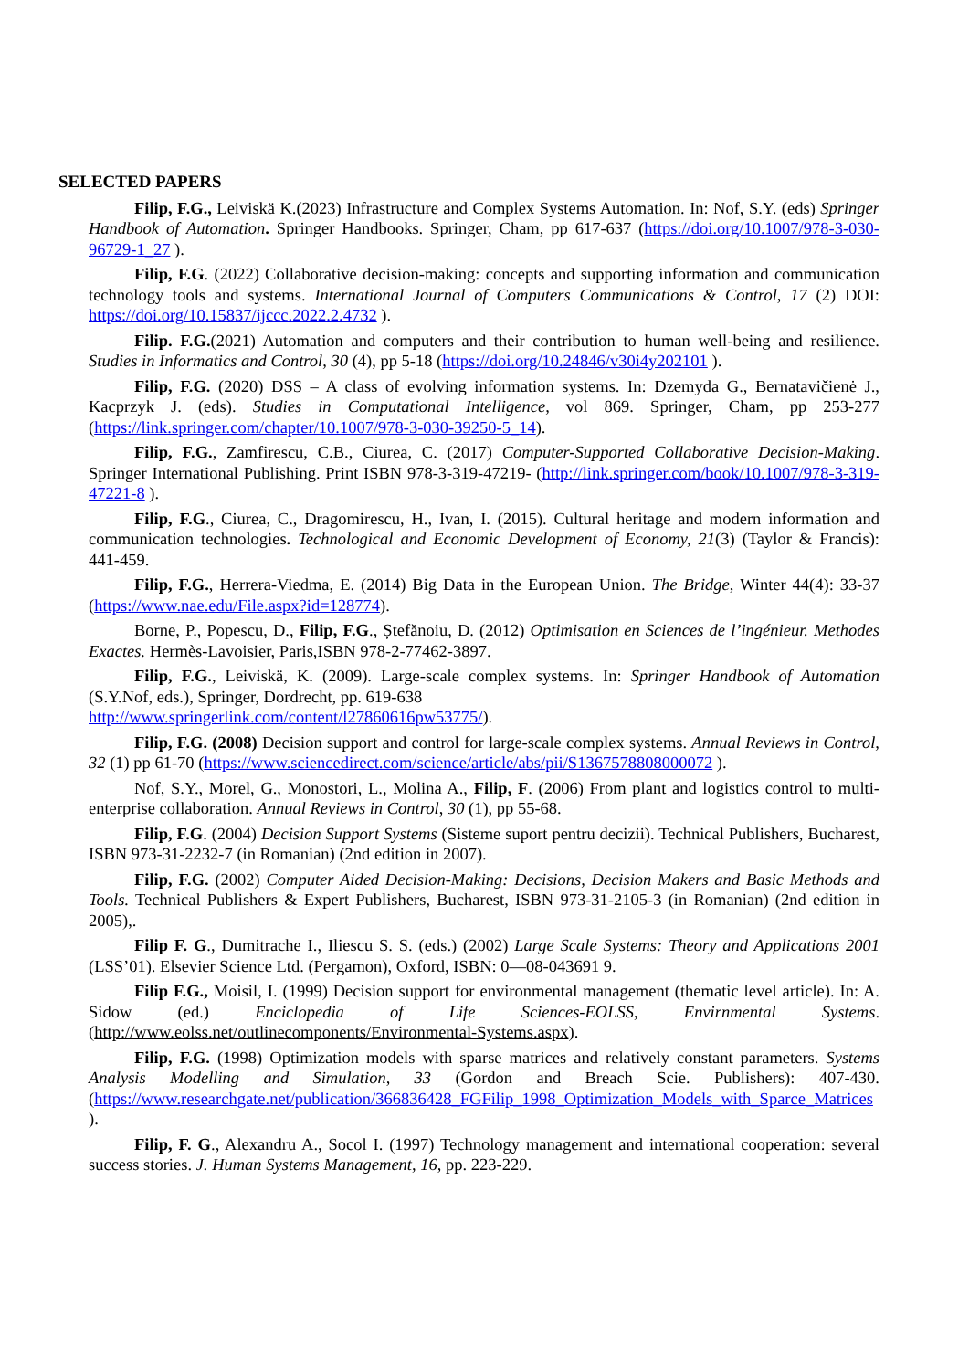SELECTED PAPERS
Filip, F.G., Leiviskä K.(2023) Infrastructure and Complex Systems Automation. In: Nof, S.Y. (eds) Springer Handbook of Automation. Springer Handbooks. Springer, Cham, pp 617-637 (https://doi.org/10.1007/978-3-030-96729-1_27 ).
Filip, F.G. (2022) Collaborative decision-making: concepts and supporting information and communication technology tools and systems. International Journal of Computers Communications & Control, 17 (2) DOI: https://doi.org/10.15837/ijccc.2022.2.4732 ).
Filip. F.G.(2021) Automation and computers and their contribution to human well-being and resilience. Studies in Informatics and Control, 30 (4), pp 5-18 (https://doi.org/10.24846/v30i4y202101 ).
Filip, F.G. (2020) DSS – A class of evolving information systems. In: Dzemyda G., Bernatavičienė J., Kacprzyk J. (eds). Studies in Computational Intelligence, vol 869. Springer, Cham, pp 253-277 (https://link.springer.com/chapter/10.1007/978-3-030-39250-5_14).
Filip, F.G., Zamfirescu, C.B., Ciurea, C. (2017) Computer-Supported Collaborative Decision-Making. Springer International Publishing. Print ISBN 978-3-319-47219- (http://link.springer.com/book/10.1007/978-3-319-47221-8 ).
Filip, F.G., Ciurea, C., Dragomirescu, H., Ivan, I. (2015). Cultural heritage and modern information and communication technologies. Technological and Economic Development of Economy, 21(3) (Taylor & Francis): 441-459.
Filip, F.G., Herrera-Viedma, E. (2014) Big Data in the European Union. The Bridge, Winter 44(4): 33-37 (https://www.nae.edu/File.aspx?id=128774).
Borne, P., Popescu, D., Filip, F.G., Ștefănoiu, D. (2012) Optimisation en Sciences de l’ingénieur. Methodes Exactes. Hermès-Lavoisier, Paris,ISBN 978-2-77462-3897.
Filip, F.G., Leiviskä, K. (2009). Large-scale complex systems. In: Springer Handbook of Automation (S.Y.Nof, eds.), Springer, Dordrecht, pp. 619-638
http://www.springerlink.com/content/l27860616pw53775/).
Filip, F.G. (2008) Decision support and control for large-scale complex systems. Annual Reviews in Control, 32 (1) pp 61-70 (https://www.sciencedirect.com/science/article/abs/pii/S1367578808000072 ).
Nof, S.Y., Morel, G., Monostori, L., Molina A., Filip, F. (2006) From plant and logistics control to multi-enterprise collaboration. Annual Reviews in Control, 30 (1), pp 55-68.
Filip, F.G. (2004) Decision Support Systems (Sisteme suport pentru decizii). Technical Publishers, Bucharest, ISBN 973-31-2232-7 (in Romanian) (2nd edition in 2007).
Filip, F.G. (2002) Computer Aided Decision-Making: Decisions, Decision Makers and Basic Methods and Tools. Technical Publishers & Expert Publishers, Bucharest, ISBN 973-31-2105-3 (in Romanian) (2nd edition in 2005),.
Filip F. G., Dumitrache I., Iliescu S. S. (eds.) (2002) Large Scale Systems: Theory and Applications 2001 (LSS’01). Elsevier Science Ltd. (Pergamon), Oxford, ISBN: 0—08-043691 9.
Filip F.G., Moisil, I. (1999) Decision support for environmental management (thematic level article). In: A. Sidow (ed.) Enciclopedia of Life Sciences-EOLSS, Envirnmental Systems. (http://www.eolss.net/outlinecomponents/Environmental-Systems.aspx).
Filip, F.G. (1998) Optimization models with sparse matrices and relatively constant parameters. Systems Analysis Modelling and Simulation, 33 (Gordon and Breach Scie. Publishers): 407-430. (https://www.researchgate.net/publication/366836428_FGFilip_1998_Optimization_Models_with_Sparce_Matrices ).
Filip, F. G., Alexandru A., Socol I. (1997) Technology management and international cooperation: several success stories. J. Human Systems Management, 16, pp. 223-229.